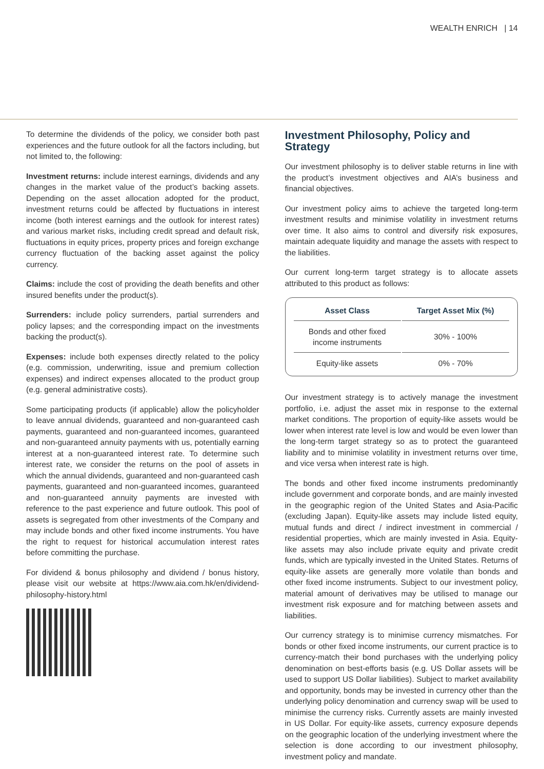WEALTH ENRICH | 14
To determine the dividends of the policy, we consider both past experiences and the future outlook for all the factors including, but not limited to, the following:
Investment returns: include interest earnings, dividends and any changes in the market value of the product’s backing assets. Depending on the asset allocation adopted for the product, investment returns could be affected by fluctuations in interest income (both interest earnings and the outlook for interest rates) and various market risks, including credit spread and default risk, fluctuations in equity prices, property prices and foreign exchange currency fluctuation of the backing asset against the policy currency.
Claims: include the cost of providing the death benefits and other insured benefits under the product(s).
Surrenders: include policy surrenders, partial surrenders and policy lapses; and the corresponding impact on the investments backing the product(s).
Expenses: include both expenses directly related to the policy (e.g. commission, underwriting, issue and premium collection expenses) and indirect expenses allocated to the product group (e.g. general administrative costs).
Some participating products (if applicable) allow the policyholder to leave annual dividends, guaranteed and non-guaranteed cash payments, guaranteed and non-guaranteed incomes, guaranteed and non-guaranteed annuity payments with us, potentially earning interest at a non-guaranteed interest rate. To determine such interest rate, we consider the returns on the pool of assets in which the annual dividends, guaranteed and non-guaranteed cash payments, guaranteed and non-guaranteed incomes, guaranteed and non-guaranteed annuity payments are invested with reference to the past experience and future outlook. This pool of assets is segregated from other investments of the Company and may include bonds and other fixed income instruments. You have the right to request for historical accumulation interest rates before committing the purchase.
For dividend & bonus philosophy and dividend / bonus history, please visit our website at https://www.aia.com.hk/en/dividend- philosophy-history.html
Investment Philosophy, Policy and Strategy
Our investment philosophy is to deliver stable returns in line with the product’s investment objectives and AIA’s business and financial objectives.
Our investment policy aims to achieve the targeted long-term investment results and minimise volatility in investment returns over time. It also aims to control and diversify risk exposures, maintain adequate liquidity and manage the assets with respect to the liabilities.
Our current long-term target strategy is to allocate assets attributed to this product as follows:
| Asset Class | Target Asset Mix (%) |
| --- | --- |
| Bonds and other fixed income instruments | 30% - 100% |
| Equity-like assets | 0% - 70% |
Our investment strategy is to actively manage the investment portfolio, i.e. adjust the asset mix in response to the external market conditions. The proportion of equity-like assets would be lower when interest rate level is low and would be even lower than the long-term target strategy so as to protect the guaranteed liability and to minimise volatility in investment returns over time, and vice versa when interest rate is high.
The bonds and other fixed income instruments predominantly include government and corporate bonds, and are mainly invested in the geographic region of the United States and Asia-Pacific (excluding Japan). Equity-like assets may include listed equity, mutual funds and direct / indirect investment in commercial / residential properties, which are mainly invested in Asia. Equity-like assets may also include private equity and private credit funds, which are typically invested in the United States. Returns of equity-like assets are generally more volatile than bonds and other fixed income instruments. Subject to our investment policy, material amount of derivatives may be utilised to manage our investment risk exposure and for matching between assets and liabilities.
Our currency strategy is to minimise currency mismatches. For bonds or other fixed income instruments, our current practice is to currency-match their bond purchases with the underlying policy denomination on best-efforts basis (e.g. US Dollar assets will be used to support US Dollar liabilities). Subject to market availability and opportunity, bonds may be invested in currency other than the underlying policy denomination and currency swap will be used to minimise the currency risks. Currently assets are mainly invested in US Dollar. For equity-like assets, currency exposure depends on the geographic location of the underlying investment where the selection is done according to our investment philosophy, investment policy and mandate.